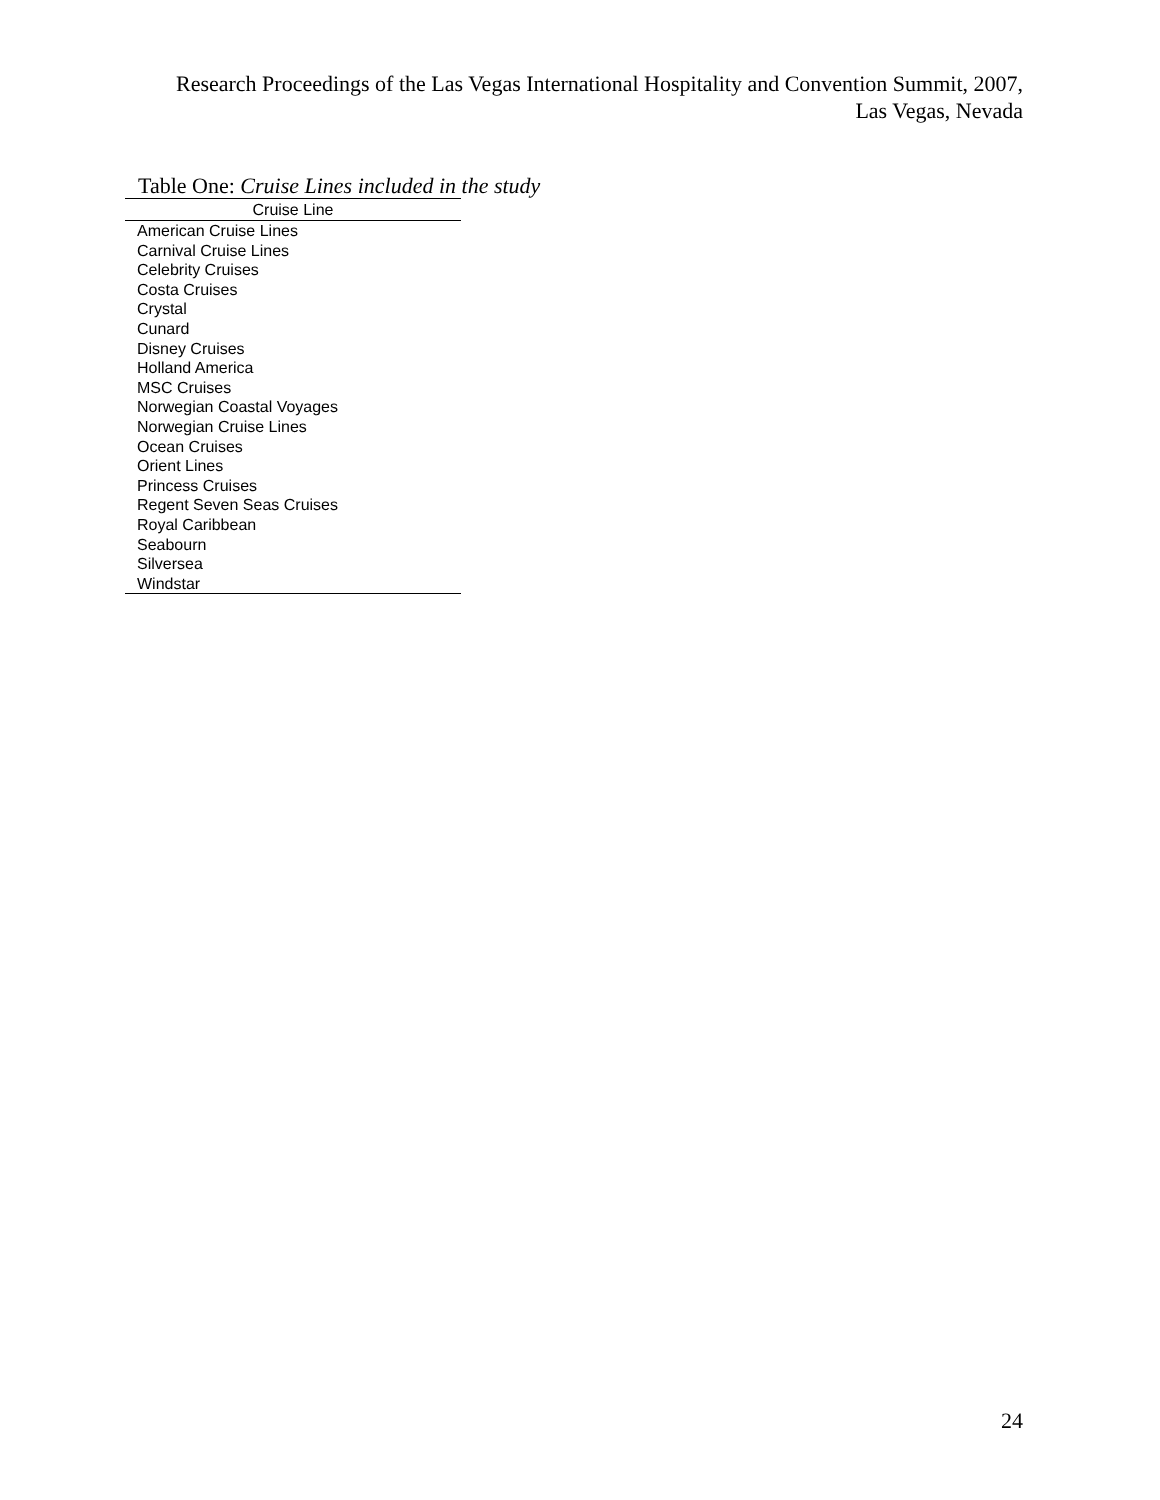Research Proceedings of the Las Vegas International Hospitality and Convention Summit, 2007,
Las Vegas, Nevada
Table One: Cruise Lines included in the study
| Cruise Line |
| --- |
| American Cruise Lines |
| Carnival Cruise Lines |
| Celebrity Cruises |
| Costa Cruises |
| Crystal |
| Cunard |
| Disney Cruises |
| Holland America |
| MSC Cruises |
| Norwegian Coastal Voyages |
| Norwegian Cruise Lines |
| Ocean Cruises |
| Orient Lines |
| Princess Cruises |
| Regent Seven Seas Cruises |
| Royal Caribbean |
| Seabourn |
| Silversea |
| Windstar |
24